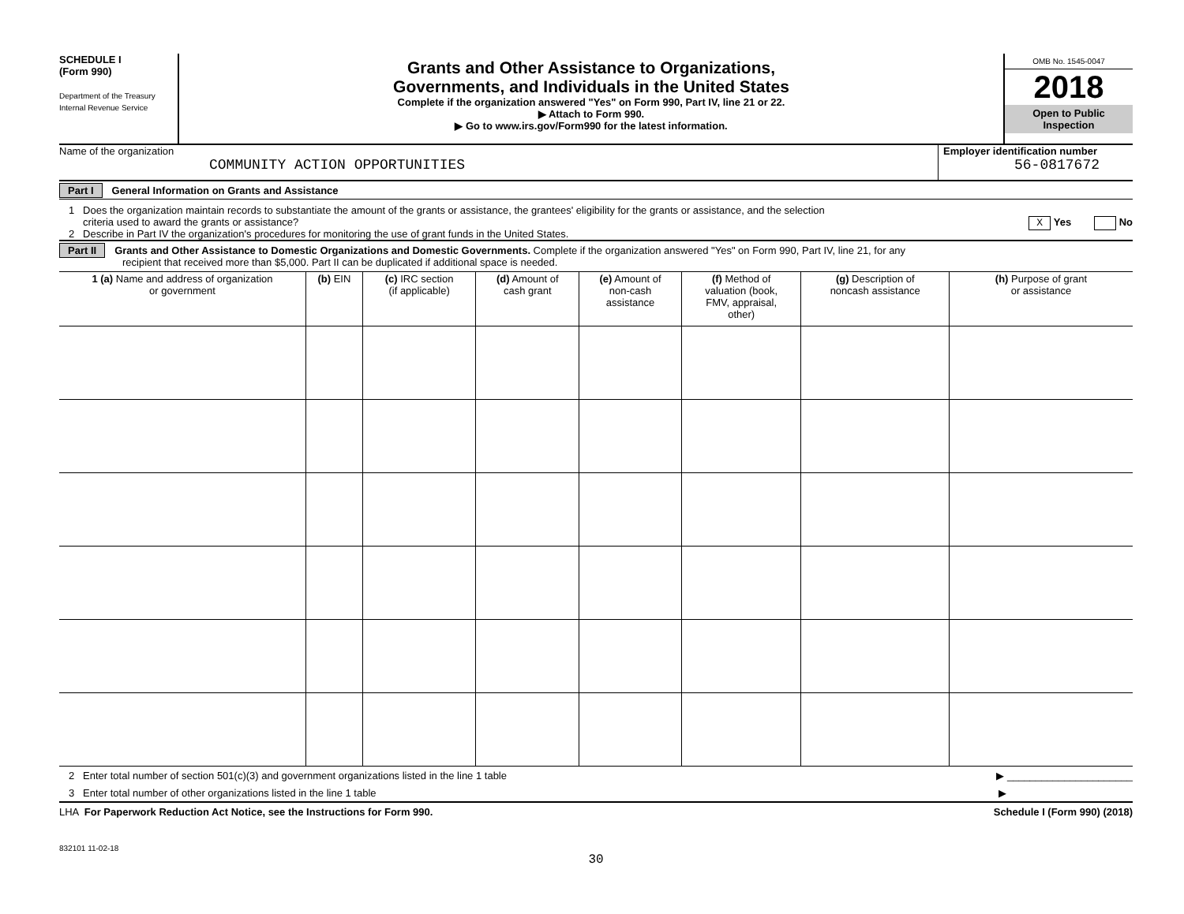SCHEDULE I
(Form 990)
Department of the Treasury
Internal Revenue Service
Grants and Other Assistance to Organizations,
Governments, and Individuals in the United States
Complete if the organization answered "Yes" on Form 990, Part IV, line 21 or 22.
▶ Attach to Form 990.
▶ Go to www.irs.gov/Form990 for the latest information.
OMB No. 1545-0047
2018
Open to Public
Inspection
Name of the organization
COMMUNITY ACTION OPPORTUNITIES
Employer identification number
56-0817672
Part I General Information on Grants and Assistance
1 Does the organization maintain records to substantiate the amount of the grants or assistance, the grantees' eligibility for the grants or assistance, and the selection
criteria used to award the grants or assistance? X Yes No
2 Describe in Part IV the organization's procedures for monitoring the use of grant funds in the United States.
Part II Grants and Other Assistance to Domestic Organizations and Domestic Governments. Complete if the organization answered "Yes" on Form 990, Part IV, line 21, for any
recipient that received more than $5,000. Part II can be duplicated if additional space is needed.
| 1 (a) Name and address of organization or government | (b) EIN | (c) IRC section (if applicable) | (d) Amount of cash grant | (e) Amount of non-cash assistance | (f) Method of valuation (book, FMV, appraisal, other) | (g) Description of noncash assistance | (h) Purpose of grant or assistance |
| --- | --- | --- | --- | --- | --- | --- | --- |
2 Enter total number of section 501(c)(3) and government organizations listed in the line 1 table ▶ ______________________
3 Enter total number of other organizations listed in the line 1 table ▶
LHA For Paperwork Reduction Act Notice, see the Instructions for Form 990. Schedule I (Form 990) (2018)
832101 11-02-18
30